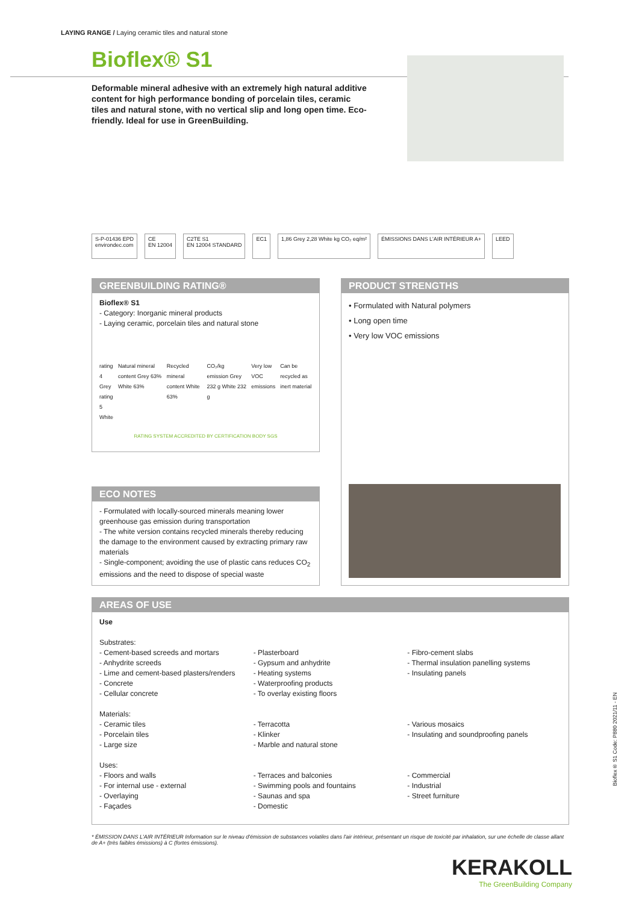LAYING RANGE / Laying ceramic tiles and natural stone
Bioflex® S1
Deformable mineral adhesive with an extremely high natural additive content for high performance bonding of porcelain tiles, ceramic tiles and natural stone, with no vertical slip and long open time. Eco-friendly. Ideal for use in GreenBuilding.
S-P-01436 EPD
environdec.com
CE
EN 12004
C2TE S1
EN 12004 STANDARD
EC1 1,86 Grey 2,28 White kg CO₂ eq/m²
ÉMISSIONS DANS L'AIR INTÉRIEUR A+
LEED
GREENBUILDING RATING®
Bioflex® S1
- Category: Inorganic mineral products
- Laying ceramic, porcelain tiles and natural stone
rating 4 Grey
rating 5 White
Natural mineral content Grey 63% White 63%
Recycled mineral content White 63%
CO₂/kg emission Grey 232 g White 232 g
Very low VOC emissions Can be recycled as inert material
RATING SYSTEM ACCREDITED BY CERTIFICATION BODY SGS
PRODUCT STRENGTHS
• Formulated with Natural polymers
• Long open time
• Very low VOC emissions
ECO NOTES
- Formulated with locally-sourced minerals meaning lower greenhouse gas emission during transportation
- The white version contains recycled minerals thereby reducing the damage to the environment caused by extracting primary raw materials
- Single-component; avoiding the use of plastic cans reduces CO<sub>2</sub> emissions and the need to dispose of special waste
AREAS OF USE
Use
Substrates:
- Cement-based screeds and mortars
- Anhydrite screeds
- Lime and cement-based plasters/renders
- Concrete
- Cellular concrete
- Plasterboard
- Gypsum and anhydrite
- Heating systems
- Waterproofing products
- To overlay existing floors
- Fibro-cement slabs
- Thermal insulation panelling systems
- Insulating panels
Materials:
- Ceramic tiles
- Porcelain tiles
- Large size
- Terracotta
- Klinker
- Marble and natural stone
- Various mosaics
- Insulating and soundproofing panels
Uses:
- Floors and walls
- For internal use - external
- Overlaying
- Façades
- Terraces and balconies
- Swimming pools and fountains
- Saunas and spa
- Domestic
- Commercial
- Industrial
- Street furniture
Bioflex® S1 Code: P880 2021/11 - EN
* ÉMISSION DANS L'AIR INTÉRIEUR Information sur le niveau d'émission de substances volatiles dans l'air intérieur, présentant un risque de toxicité par inhalation, sur une échelle de classe allant de A+ (très faibles émissions) à C (fortes émissions).
KERAKOLL
The GreenBuilding Company